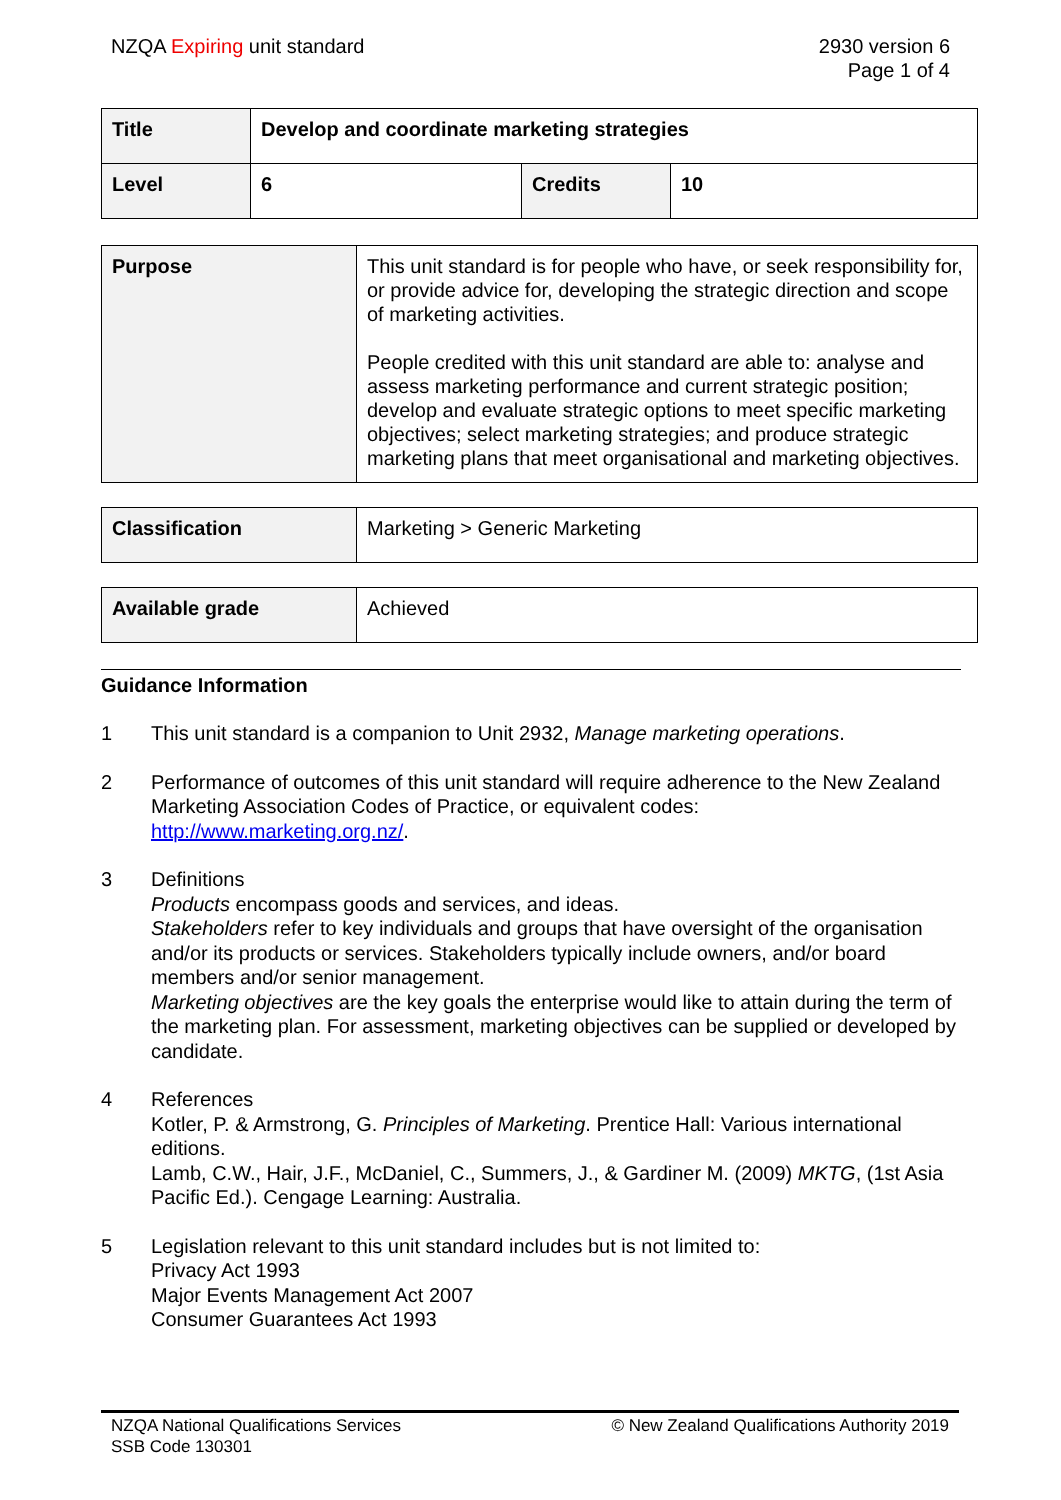NZQA Expiring unit standard 2930 version 6
Page 1 of 4
| Title | Develop and coordinate marketing strategies | | |
| Level | 6 | Credits | 10 |
| Purpose | This unit standard is for people who have, or seek responsibility for, or provide advice for, developing the strategic direction and scope of marketing activities. People credited with this unit standard are able to: analyse and assess marketing performance and current strategic position; develop and evaluate strategic options to meet specific marketing objectives; select marketing strategies; and produce strategic marketing plans that meet organisational and marketing objectives. |
| Classification | Marketing > Generic Marketing |
| Available grade | Achieved |
Guidance Information
1 This unit standard is a companion to Unit 2932, Manage marketing operations.
2 Performance of outcomes of this unit standard will require adherence to the New Zealand Marketing Association Codes of Practice, or equivalent codes: http://www.marketing.org.nz/.
3 Definitions
Products encompass goods and services, and ideas.
Stakeholders refer to key individuals and groups that have oversight of the organisation and/or its products or services. Stakeholders typically include owners, and/or board members and/or senior management.
Marketing objectives are the key goals the enterprise would like to attain during the term of the marketing plan. For assessment, marketing objectives can be supplied or developed by candidate.
4 References
Kotler, P. & Armstrong, G. Principles of Marketing. Prentice Hall: Various international editions.
Lamb, C.W., Hair, J.F., McDaniel, C., Summers, J., & Gardiner M. (2009) MKTG, (1st Asia Pacific Ed.). Cengage Learning: Australia.
5 Legislation relevant to this unit standard includes but is not limited to:
Privacy Act 1993
Major Events Management Act 2007
Consumer Guarantees Act 1993
NZQA National Qualifications Services
SSB Code 130301
© New Zealand Qualifications Authority 2019